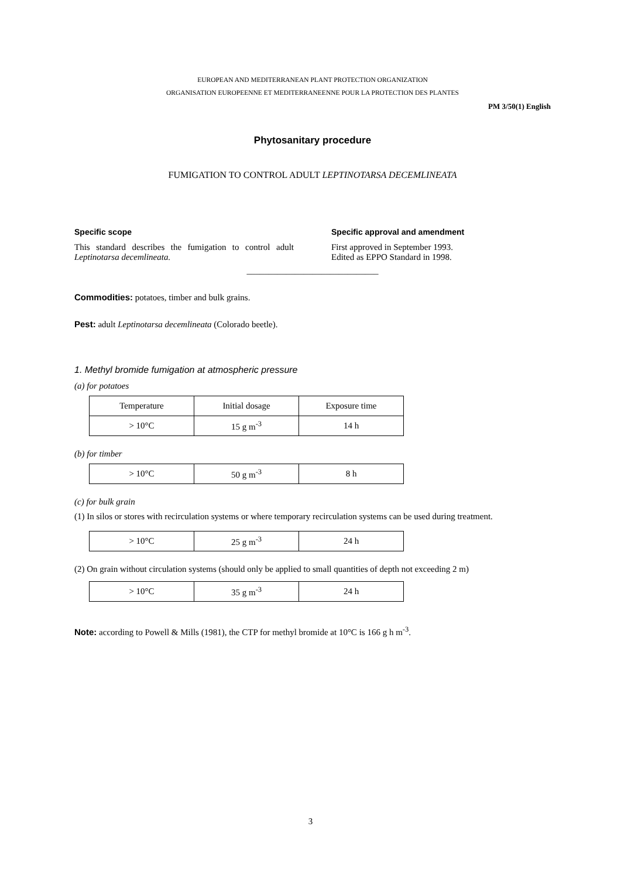EUROPEAN AND MEDITERRANEAN PLANT PROTECTION ORGANIZATION
ORGANISATION EUROPEENNE ET MEDITERRANEENNE POUR LA PROTECTION DES PLANTES
PM 3/50(1) English
Phytosanitary procedure
FUMIGATION TO CONTROL ADULT LEPTINOTARSA DECEMLINEATA
Specific scope
This standard describes the fumigation to control adult Leptinotarsa decemlineata.
Specific approval and amendment
First approved in September 1993.
Edited as EPPO Standard in 1998.
______________________________
Commodities: potatoes, timber and bulk grains.
Pest: adult Leptinotarsa decemlineata (Colorado beetle).
1. Methyl bromide fumigation at atmospheric pressure
(a) for potatoes
| Temperature | Initial dosage | Exposure time |
| > 10°C | 15 g m<sup>-3</sup> | 14 h |
(b) for timber
| > 10°C | 50 g m<sup>-3</sup> | 8 h |
(c) for bulk grain
(1) In silos or stores with recirculation systems or where temporary recirculation systems can be used during treatment.
| > 10°C | 25 g m<sup>-3</sup> | 24 h |
(2) On grain without circulation systems (should only be applied to small quantities of depth not exceeding 2 m)
| > 10°C | 35 g m<sup>-3</sup> | 24 h |
Note: according to Powell & Mills (1981), the CTP for methyl bromide at 10°C is 166 g h m<sup>-3</sup>.
3